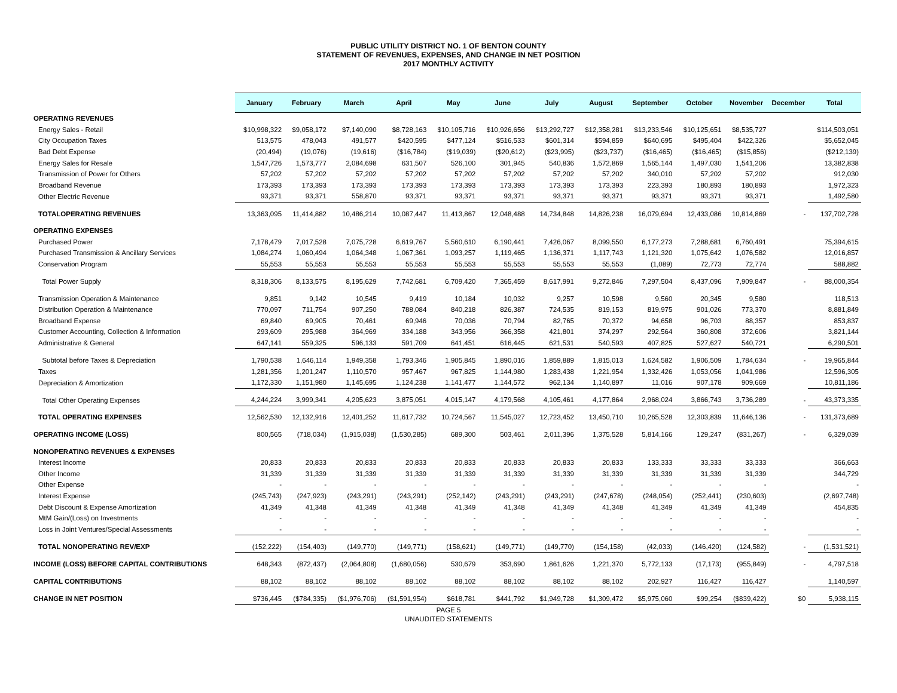PUBLIC UTILITY DISTRICT NO. 1 OF BENTON COUNTY
STATEMENT OF REVENUES, EXPENSES, AND CHANGE IN NET POSITION
2017 MONTHLY ACTIVITY
| | January | February | March | April | May | June | July | August | September | October | November | December | Total |
| --- | --- | --- | --- | --- | --- | --- | --- | --- | --- | --- | --- | --- | --- |
| OPERATING REVENUES | | | | | | | | | | | | | |
| Energy Sales - Retail | $10,998,322 | $9,058,172 | $7,140,090 | $8,728,163 | $10,105,716 | $10,926,656 | $13,292,727 | $12,358,281 | $13,233,546 | $10,125,651 | $8,535,727 | | $114,503,051 |
| City Occupation Taxes | 513,575 | 478,043 | 491,577 | $420,595 | $477,124 | $516,533 | $601,314 | $594,859 | $640,695 | $495,404 | $422,326 | | $5,652,045 |
| Bad Debt Expense | (20,494) | (19,076) | (19,616) | ($16,784) | ($19,039) | ($20,612) | ($23,995) | ($23,737) | ($16,465) | ($16,465) | ($15,856) | | ($212,139) |
| Energy Sales for Resale | 1,547,726 | 1,573,777 | 2,084,698 | 631,507 | 526,100 | 301,945 | 540,836 | 1,572,869 | 1,565,144 | 1,497,030 | 1,541,206 | | 13,382,838 |
| Transmission of Power for Others | 57,202 | 57,202 | 57,202 | 57,202 | 57,202 | 57,202 | 57,202 | 57,202 | 340,010 | 57,202 | 57,202 | | 912,030 |
| Broadband Revenue | 173,393 | 173,393 | 173,393 | 173,393 | 173,393 | 173,393 | 173,393 | 173,393 | 223,393 | 180,893 | 180,893 | | 1,972,323 |
| Other Electric Revenue | 93,371 | 93,371 | 558,870 | 93,371 | 93,371 | 93,371 | 93,371 | 93,371 | 93,371 | 93,371 | 93,371 | | 1,492,580 |
| TOTALOPERATING REVENUES | 13,363,095 | 11,414,882 | 10,486,214 | 10,087,447 | 11,413,867 | 12,048,488 | 14,734,848 | 14,826,238 | 16,079,694 | 12,433,086 | 10,814,869 | - | 137,702,728 |
| OPERATING EXPENSES | | | | | | | | | | | | | |
| Purchased Power | 7,178,479 | 7,017,528 | 7,075,728 | 6,619,767 | 5,560,610 | 6,190,441 | 7,426,067 | 8,099,550 | 6,177,273 | 7,288,681 | 6,760,491 | | 75,394,615 |
| Purchased Transmission & Ancillary Services | 1,084,274 | 1,060,494 | 1,064,348 | 1,067,361 | 1,093,257 | 1,119,465 | 1,136,371 | 1,117,743 | 1,121,320 | 1,075,642 | 1,076,582 | | 12,016,857 |
| Conservation Program | 55,553 | 55,553 | 55,553 | 55,553 | 55,553 | 55,553 | 55,553 | 55,553 | (1,089) | 72,773 | 72,774 | | 588,882 |
| Total Power Supply | 8,318,306 | 8,133,575 | 8,195,629 | 7,742,681 | 6,709,420 | 7,365,459 | 8,617,991 | 9,272,846 | 7,297,504 | 8,437,096 | 7,909,847 | - | 88,000,354 |
| Transmission Operation & Maintenance | 9,851 | 9,142 | 10,545 | 9,419 | 10,184 | 10,032 | 9,257 | 10,598 | 9,560 | 20,345 | 9,580 | | 118,513 |
| Distribution Operation & Maintenance | 770,097 | 711,754 | 907,250 | 788,084 | 840,218 | 826,387 | 724,535 | 819,153 | 819,975 | 901,026 | 773,370 | | 8,881,849 |
| Broadband Expense | 69,840 | 69,905 | 70,461 | 69,946 | 70,036 | 70,794 | 82,765 | 70,372 | 94,658 | 96,703 | 88,357 | | 853,837 |
| Customer Accounting, Collection & Information | 293,609 | 295,988 | 364,969 | 334,188 | 343,956 | 366,358 | 421,801 | 374,297 | 292,564 | 360,808 | 372,606 | | 3,821,144 |
| Administrative & General | 647,141 | 559,325 | 596,133 | 591,709 | 641,451 | 616,445 | 621,531 | 540,593 | 407,825 | 527,627 | 540,721 | | 6,290,501 |
| Subtotal before Taxes & Depreciation | 1,790,538 | 1,646,114 | 1,949,358 | 1,793,346 | 1,905,845 | 1,890,016 | 1,859,889 | 1,815,013 | 1,624,582 | 1,906,509 | 1,784,634 | - | 19,965,844 |
| Taxes | 1,281,356 | 1,201,247 | 1,110,570 | 957,467 | 967,825 | 1,144,980 | 1,283,438 | 1,221,954 | 1,332,426 | 1,053,056 | 1,041,986 | | 12,596,305 |
| Depreciation & Amortization | 1,172,330 | 1,151,980 | 1,145,695 | 1,124,238 | 1,141,477 | 1,144,572 | 962,134 | 1,140,897 | 11,016 | 907,178 | 909,669 | | 10,811,186 |
| Total Other Operating Expenses | 4,244,224 | 3,999,341 | 4,205,623 | 3,875,051 | 4,015,147 | 4,179,568 | 4,105,461 | 4,177,864 | 2,968,024 | 3,866,743 | 3,736,289 | - | 43,373,335 |
| TOTAL OPERATING EXPENSES | 12,562,530 | 12,132,916 | 12,401,252 | 11,617,732 | 10,724,567 | 11,545,027 | 12,723,452 | 13,450,710 | 10,265,528 | 12,303,839 | 11,646,136 | - | 131,373,689 |
| OPERATING INCOME (LOSS) | 800,565 | (718,034) | (1,915,038) | (1,530,285) | 689,300 | 503,461 | 2,011,396 | 1,375,528 | 5,814,166 | 129,247 | (831,267) | - | 6,329,039 |
| NONOPERATING REVENUES & EXPENSES | | | | | | | | | | | | | |
| Interest Income | 20,833 | 20,833 | 20,833 | 20,833 | 20,833 | 20,833 | 20,833 | 20,833 | 133,333 | 33,333 | 33,333 | | 366,663 |
| Other Income | 31,339 | 31,339 | 31,339 | 31,339 | 31,339 | 31,339 | 31,339 | 31,339 | 31,339 | 31,339 | 31,339 | | 344,729 |
| Other Expense | - | - | - | - | - | - | - | - | - | - | - | | - |
| Interest Expense | (245,743) | (247,923) | (243,291) | (243,291) | (252,142) | (243,291) | (243,291) | (247,678) | (248,054) | (252,441) | (230,603) | | (2,697,748) |
| Debt Discount & Expense Amortization | 41,349 | 41,348 | 41,349 | 41,348 | 41,349 | 41,348 | 41,349 | 41,348 | 41,349 | 41,349 | 41,349 | | 454,835 |
| MtM Gain/(Loss) on Investments | - | - | - | - | - | - | - | - | - | - | - | | - |
| Loss in Joint Ventures/Special Assessments | - | - | - | - | - | - | - | - | - | - | - | | - |
| TOTAL NONOPERATING REV/EXP | (152,222) | (154,403) | (149,770) | (149,771) | (158,621) | (149,771) | (149,770) | (154,158) | (42,033) | (146,420) | (124,582) | - | (1,531,521) |
| INCOME (LOSS) BEFORE CAPITAL CONTRIBUTIONS | 648,343 | (872,437) | (2,064,808) | (1,680,056) | 530,679 | 353,690 | 1,861,626 | 1,221,370 | 5,772,133 | (17,173) | (955,849) | - | 4,797,518 |
| CAPITAL CONTRIBUTIONS | 88,102 | 88,102 | 88,102 | 88,102 | 88,102 | 88,102 | 88,102 | 88,102 | 202,927 | 116,427 | 116,427 | | 1,140,597 |
| CHANGE IN NET POSITION | $736,445 | ($784,335) | ($1,976,706) | ($1,591,954) | $618,781 | $441,792 | $1,949,728 | $1,309,472 | $5,975,060 | $99,254 | ($839,422) | $0 | 5,938,115 |
PAGE 5
UNAUDITED STATEMENTS